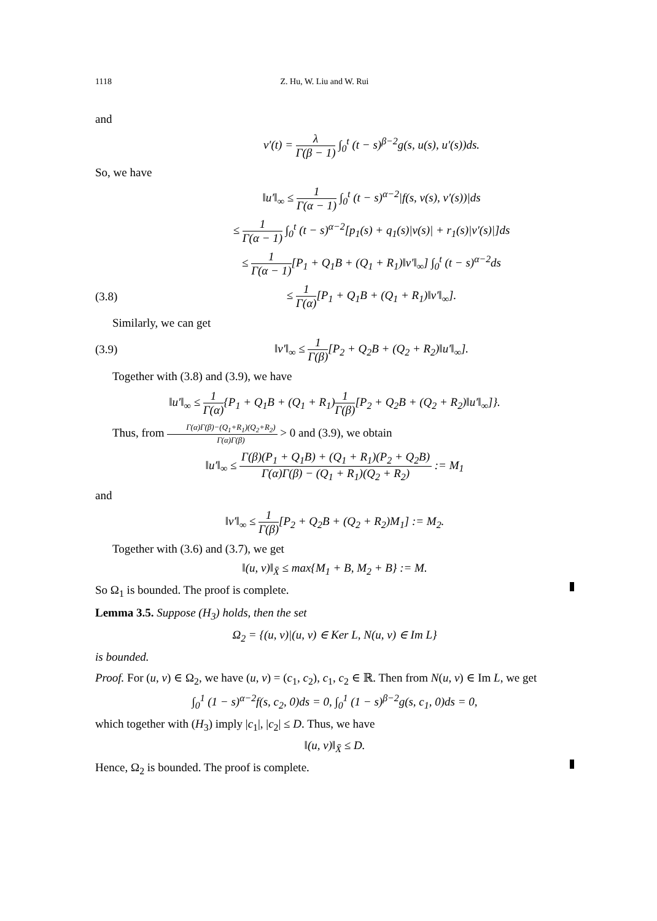1118 Z. Hu, W. Liu and W. Rui
and
v′(t) = λ Γ(β − 1) ∫<sub>0</sub><sup>t</sup> (t − s)<sup>β−2</sup>g(s, u(s), u′(s))ds.
So, we have
‖u′‖<sub>∞</sub> ≤ 1 Γ(α − 1) ∫<sub>0</sub><sup>t</sup> (t − s)<sup>α−2</sup>|f(s, v(s), v′(s))|ds
≤ 1 Γ(α − 1) ∫<sub>0</sub><sup>t</sup> (t − s)<sup>α−2</sup>[p<sub>1</sub>(s) + q<sub>1</sub>(s)|v(s)| + r<sub>1</sub>(s)|v′(s)|]ds
≤ 1 Γ(α − 1)[P<sub>1</sub> + Q<sub>1</sub>B + (Q<sub>1</sub> + R<sub>1</sub>)‖v′‖<sub>∞</sub>] ∫<sub>0</sub><sup>t</sup> (t − s)<sup>α−2</sup>ds
(3.8)
≤ 1 Γ(α)[P<sub>1</sub> + Q<sub>1</sub>B + (Q<sub>1</sub> + R<sub>1</sub>)‖v′‖<sub>∞</sub>].
Similarly, we can get
(3.9)
‖v′‖<sub>∞</sub> ≤ 1 Γ(β)[P<sub>2</sub> + Q<sub>2</sub>B + (Q<sub>2</sub> + R<sub>2</sub>)‖u′‖<sub>∞</sub>].
Together with (3.8) and (3.9), we have
‖u′‖<sub>∞</sub> ≤ 1 Γ(α){P<sub>1</sub> + Q<sub>1</sub>B + (Q<sub>1</sub> + R<sub>1</sub>)1 Γ(β)[P<sub>2</sub> + Q<sub>2</sub>B + (Q<sub>2</sub> + R<sub>2</sub>)‖u′‖<sub>∞</sub>]}.
Thus, from Γ(α)Γ(β)−(Q<sub>1</sub>+R<sub>1</sub>)(Q<sub>2</sub>+R<sub>2</sub>) Γ(α)Γ(β) > 0 and (3.9), we obtain
‖u′‖<sub>∞</sub> ≤ Γ(β)(P<sub>1</sub> + Q<sub>1</sub>B) + (Q<sub>1</sub> + R<sub>1</sub>)(P<sub>2</sub> + Q<sub>2</sub>B) Γ(α)Γ(β) − (Q<sub>1</sub> + R<sub>1</sub>)(Q<sub>2</sub> + R<sub>2</sub>) := M<sub>1</sub>
and
‖v′‖<sub>∞</sub> ≤ 1 Γ(β)[P<sub>2</sub> + Q<sub>2</sub>B + (Q<sub>2</sub> + R<sub>2</sub>)M<sub>1</sub>] := M<sub>2</sub>.
Together with (3.6) and (3.7), we get
‖(u, v)‖<sub>X̄</sub> ≤ max{M<sub>1</sub> + B, M<sub>2</sub> + B} := M.
So Ω<sub>1</sub> is bounded. The proof is complete.
Lemma 3.5. Suppose (H<sub>3</sub>) holds, then the set
Ω<sub>2</sub> = {(u, v)|(u, v) ∈ Ker L, N(u, v) ∈ Im L}
is bounded.
Proof. For (u, v) ∈ Ω<sub>2</sub>, we have (u, v) = (c<sub>1</sub>, c<sub>2</sub>), c<sub>1</sub>, c<sub>2</sub> ∈ ℝ. Then from N(u, v) ∈ Im L, we get
∫<sub>0</sub><sup>1</sup> (1 − s)<sup>α−2</sup>f(s, c<sub>2</sub>, 0)ds = 0, ∫<sub>0</sub><sup>1</sup> (1 − s)<sup>β−2</sup>g(s, c<sub>1</sub>, 0)ds = 0,
which together with (H<sub>3</sub>) imply |c<sub>1</sub>|, |c<sub>2</sub>| ≤ D. Thus, we have
‖(u, v)‖<sub>X̄</sub> ≤ D.
Hence, Ω<sub>2</sub> is bounded. The proof is complete.